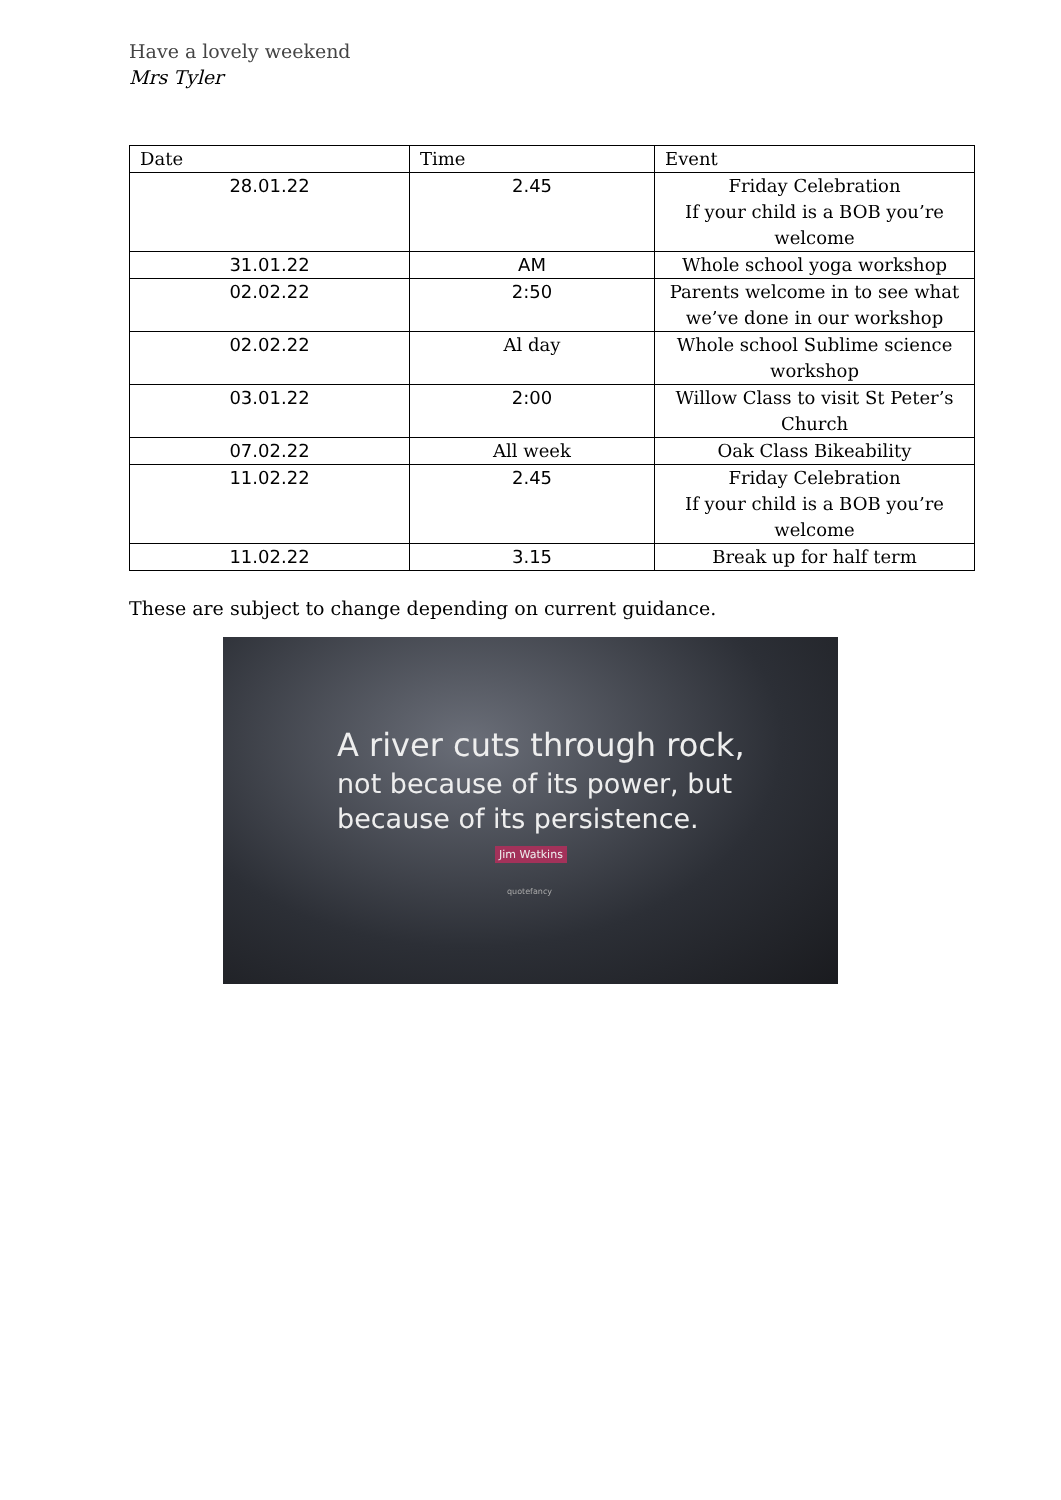Have a lovely weekend
Mrs Tyler
| Date | Time | Event |
| --- | --- | --- |
| 28.01.22 | 2.45 | Friday Celebration If your child is a BOB you’re welcome |
| 31.01.22 | AM | Whole school yoga workshop |
| 02.02.22 | 2:50 | Parents welcome in to see what we’ve done in our workshop |
| 02.02.22 | Al day | Whole school Sublime science workshop |
| 03.01.22 | 2:00 | Willow Class to visit St Peter’s Church |
| 07.02.22 | All week | Oak Class Bikeability |
| 11.02.22 | 2.45 | Friday Celebration If your child is a BOB you’re welcome |
| 11.02.22 | 3.15 | Break up for half term |
These are subject to change depending on current guidance.
A river cuts through rock,
not because of its power, but
because of its persistence.
Jim Watkins
quotefancy